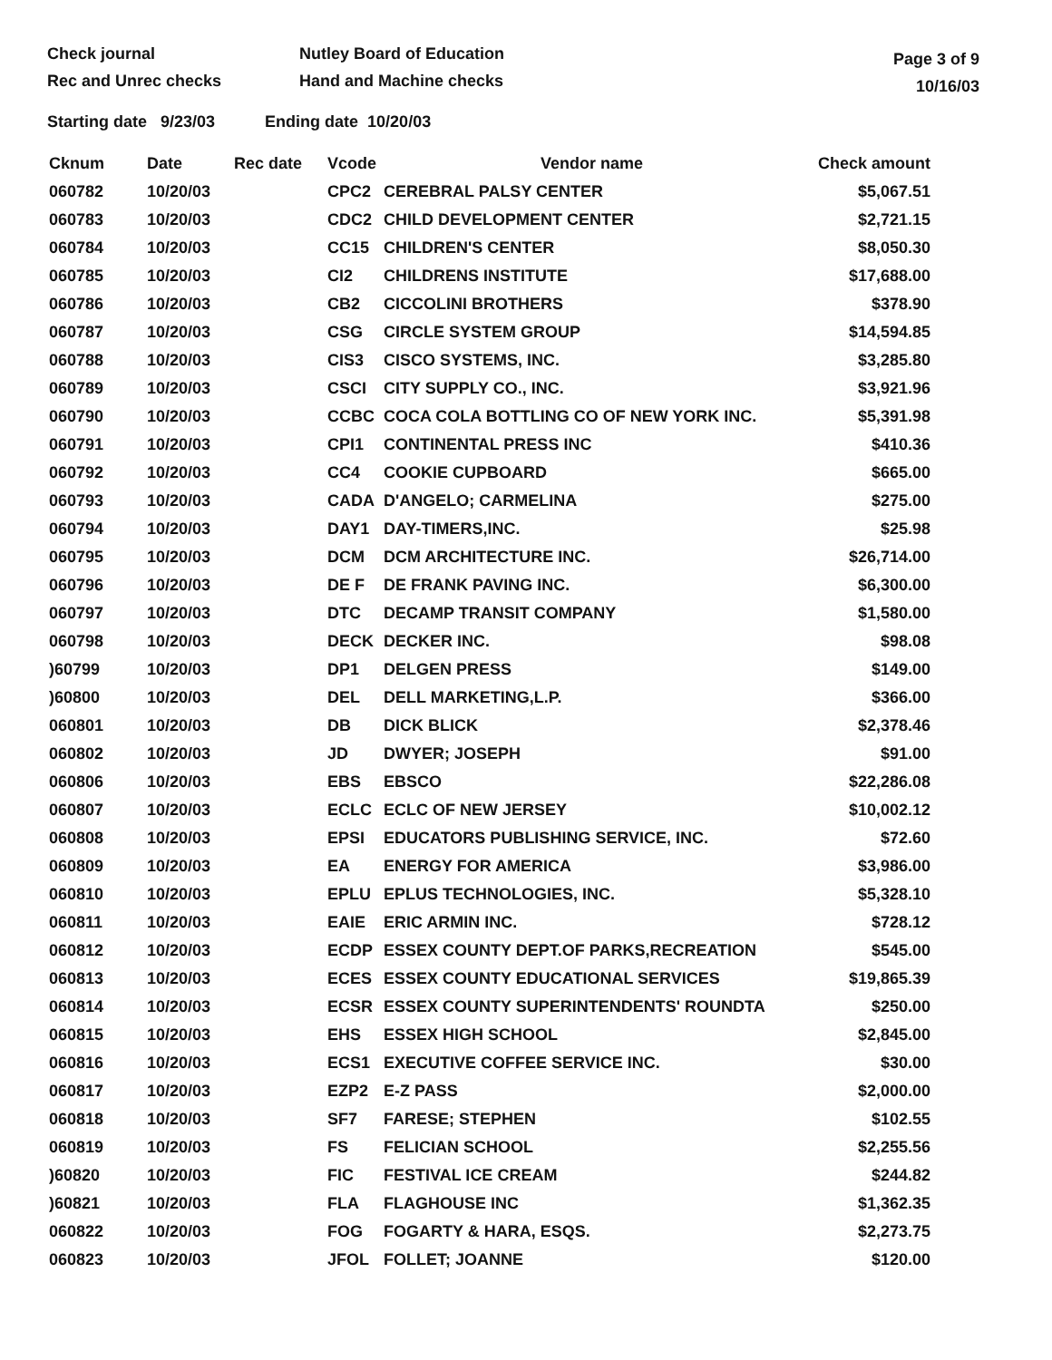Check journal
Rec and Unrec checks
Nutley Board of Education
Hand and Machine checks
Page 3 of 9
10/16/03
Starting date 9/23/03 Ending date 10/20/03
| Cknum | Date | Rec date | Vcode | Vendor name | Check amount |
| --- | --- | --- | --- | --- | --- |
| 060782 | 10/20/03 | | CPC2 | CEREBRAL PALSY CENTER | $5,067.51 |
| 060783 | 10/20/03 | | CDC2 | CHILD DEVELOPMENT CENTER | $2,721.15 |
| 060784 | 10/20/03 | | CC15 | CHILDREN'S CENTER | $8,050.30 |
| 060785 | 10/20/03 | | CI2 | CHILDRENS INSTITUTE | $17,688.00 |
| 060786 | 10/20/03 | | CB2 | CICCOLINI BROTHERS | $378.90 |
| 060787 | 10/20/03 | | CSG | CIRCLE SYSTEM GROUP | $14,594.85 |
| 060788 | 10/20/03 | | CIS3 | CISCO SYSTEMS, INC. | $3,285.80 |
| 060789 | 10/20/03 | | CSCI | CITY SUPPLY CO., INC. | $3,921.96 |
| 060790 | 10/20/03 | | CCBC | COCA COLA BOTTLING CO OF NEW YORK INC. | $5,391.98 |
| 060791 | 10/20/03 | | CPI1 | CONTINENTAL PRESS INC | $410.36 |
| 060792 | 10/20/03 | | CC4 | COOKIE CUPBOARD | $665.00 |
| 060793 | 10/20/03 | | CADA | D'ANGELO; CARMELINA | $275.00 |
| 060794 | 10/20/03 | | DAY1 | DAY-TIMERS,INC. | $25.98 |
| 060795 | 10/20/03 | | DCM | DCM ARCHITECTURE INC. | $26,714.00 |
| 060796 | 10/20/03 | | DE F | DE FRANK PAVING INC. | $6,300.00 |
| 060797 | 10/20/03 | | DTC | DECAMP TRANSIT COMPANY | $1,580.00 |
| 060798 | 10/20/03 | | DECK | DECKER INC. | $98.08 |
| )60799 | 10/20/03 | | DP1 | DELGEN PRESS | $149.00 |
| )60800 | 10/20/03 | | DEL | DELL MARKETING,L.P. | $366.00 |
| 060801 | 10/20/03 | | DB | DICK BLICK | $2,378.46 |
| 060802 | 10/20/03 | | JD | DWYER; JOSEPH | $91.00 |
| 060806 | 10/20/03 | | EBS | EBSCO | $22,286.08 |
| 060807 | 10/20/03 | | ECLC | ECLC OF NEW JERSEY | $10,002.12 |
| 060808 | 10/20/03 | | EPSI | EDUCATORS PUBLISHING SERVICE, INC. | $72.60 |
| 060809 | 10/20/03 | | EA | ENERGY FOR AMERICA | $3,986.00 |
| 060810 | 10/20/03 | | EPLU | EPLUS TECHNOLOGIES, INC. | $5,328.10 |
| 060811 | 10/20/03 | | EAIE | ERIC ARMIN INC. | $728.12 |
| 060812 | 10/20/03 | | ECDP | ESSEX COUNTY DEPT.OF PARKS,RECREATION | $545.00 |
| 060813 | 10/20/03 | | ECES | ESSEX COUNTY EDUCATIONAL SERVICES | $19,865.39 |
| 060814 | 10/20/03 | | ECSR | ESSEX COUNTY SUPERINTENDENTS' ROUNDTA | $250.00 |
| 060815 | 10/20/03 | | EHS | ESSEX HIGH SCHOOL | $2,845.00 |
| 060816 | 10/20/03 | | ECS1 | EXECUTIVE COFFEE SERVICE INC. | $30.00 |
| 060817 | 10/20/03 | | EZP2 | E-Z PASS | $2,000.00 |
| 060818 | 10/20/03 | | SF7 | FARESE; STEPHEN | $102.55 |
| 060819 | 10/20/03 | | FS | FELICIAN SCHOOL | $2,255.56 |
| )60820 | 10/20/03 | | FIC | FESTIVAL ICE CREAM | $244.82 |
| )60821 | 10/20/03 | | FLA | FLAGHOUSE INC | $1,362.35 |
| 060822 | 10/20/03 | | FOG | FOGARTY & HARA, ESQS. | $2,273.75 |
| 060823 | 10/20/03 | | JFOL | FOLLET; JOANNE | $120.00 |